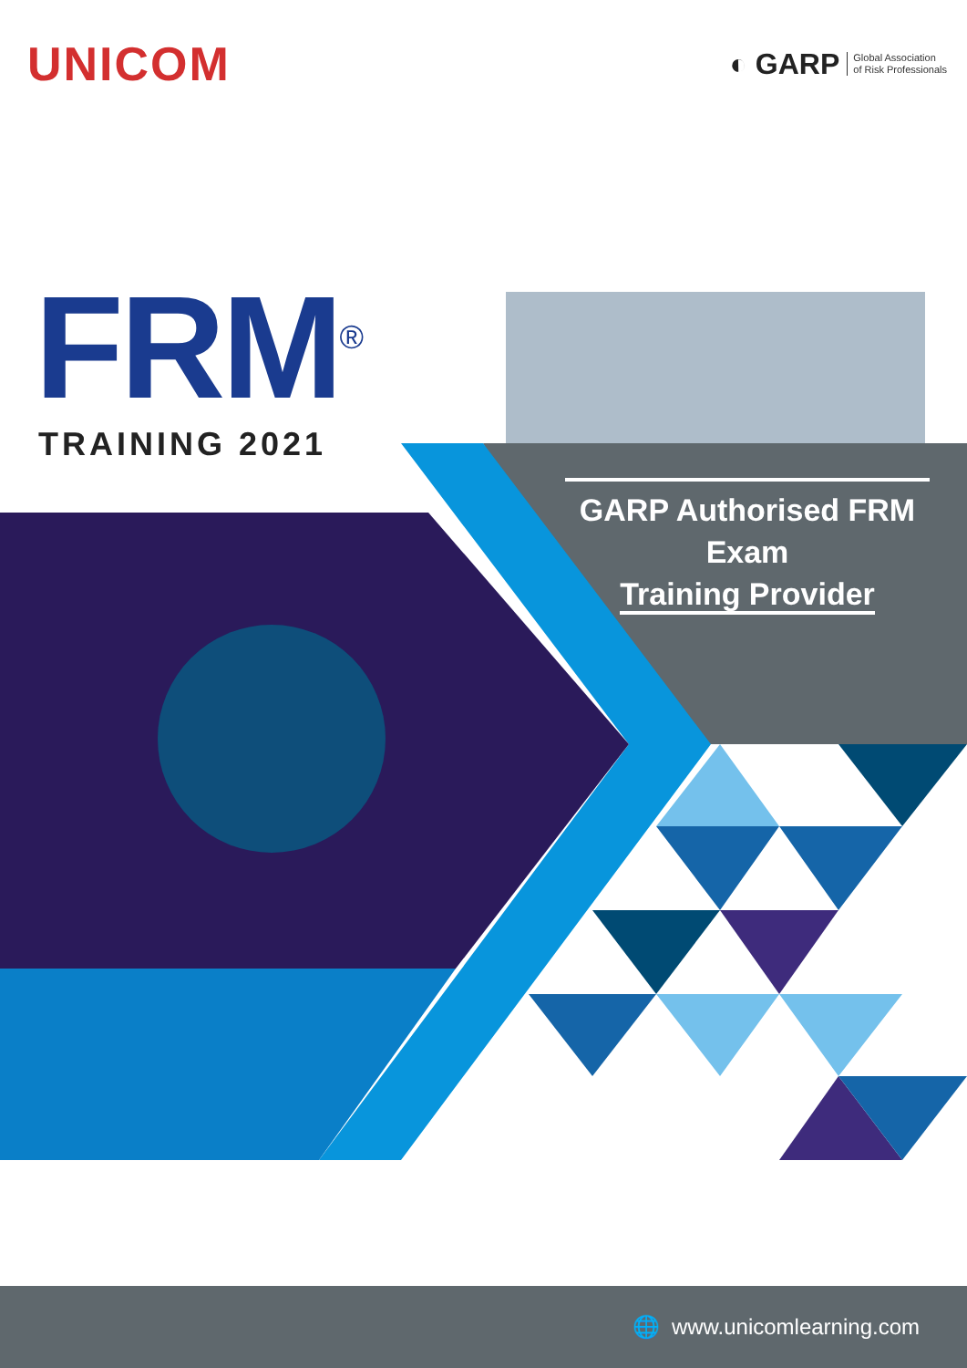UNICOM
◐ GARP Global Association
of Risk Professionals
FRM<sup>®</sup>
TRAINING 2021
GARP Authorised FRM Exam
Training Provider
🌐 www.unicomlearning.com